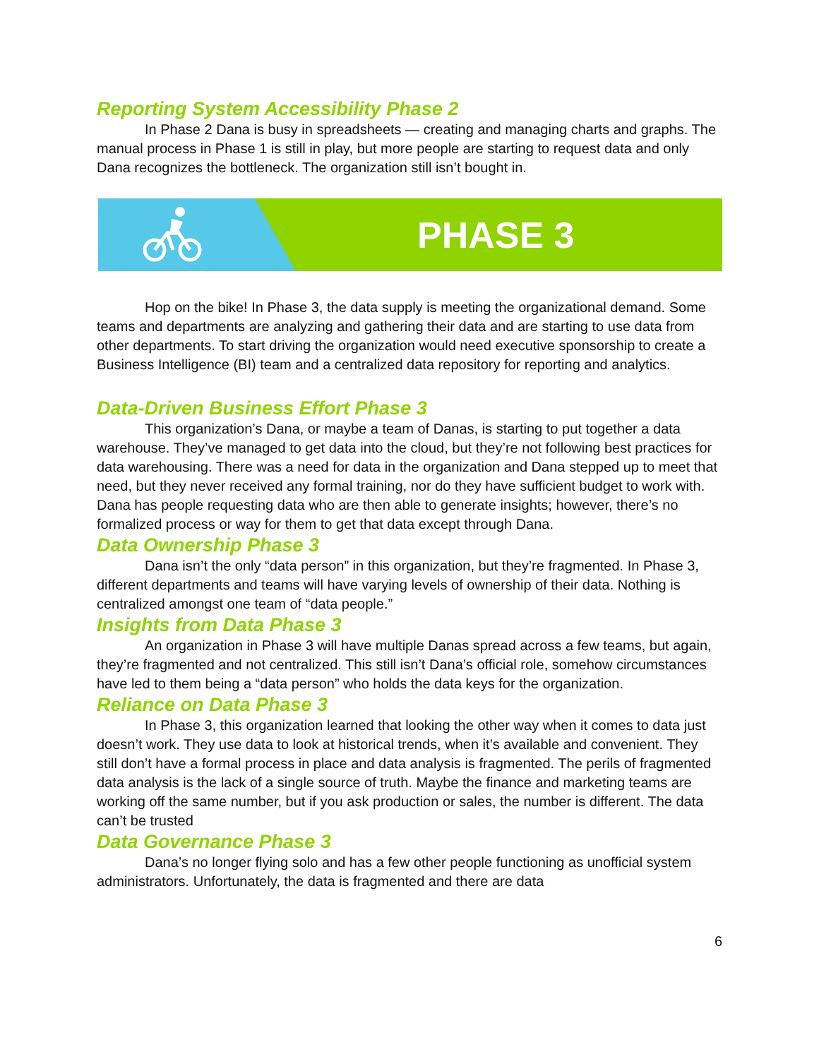Reporting System Accessibility Phase 2
In Phase 2 Dana is busy in spreadsheets — creating and managing charts and graphs. The manual process in Phase 1 is still in play, but more people are starting to request data and only Dana recognizes the bottleneck. The organization still isn’t bought in.
PHASE 3
Hop on the bike! In Phase 3, the data supply is meeting the organizational demand. Some teams and departments are analyzing and gathering their data and are starting to use data from other departments. To start driving the organization would need executive sponsorship to create a Business Intelligence (BI) team and a centralized data repository for reporting and analytics.
Data-Driven Business Effort Phase 3
This organization’s Dana, or maybe a team of Danas, is starting to put together a data warehouse. They’ve managed to get data into the cloud, but they’re not following best practices for data warehousing. There was a need for data in the organization and Dana stepped up to meet that need, but they never received any formal training, nor do they have sufficient budget to work with. Dana has people requesting data who are then able to generate insights; however, there’s no formalized process or way for them to get that data except through Dana.
Data Ownership Phase 3
Dana isn’t the only “data person” in this organization, but they’re fragmented. In Phase 3, different departments and teams will have varying levels of ownership of their data. Nothing is centralized amongst one team of “data people.”
Insights from Data Phase 3
An organization in Phase 3 will have multiple Danas spread across a few teams, but again, they’re fragmented and not centralized. This still isn’t Dana’s official role, somehow circumstances have led to them being a “data person” who holds the data keys for the organization.
Reliance on Data Phase 3
In Phase 3, this organization learned that looking the other way when it comes to data just doesn’t work. They use data to look at historical trends, when it’s available and convenient. They still don’t have a formal process in place and data analysis is fragmented. The perils of fragmented data analysis is the lack of a single source of truth. Maybe the finance and marketing teams are working off the same number, but if you ask production or sales, the number is different. The data can’t be trusted
Data Governance Phase 3
Dana’s no longer flying solo and has a few other people functioning as unofficial system administrators. Unfortunately, the data is fragmented and there are data
6